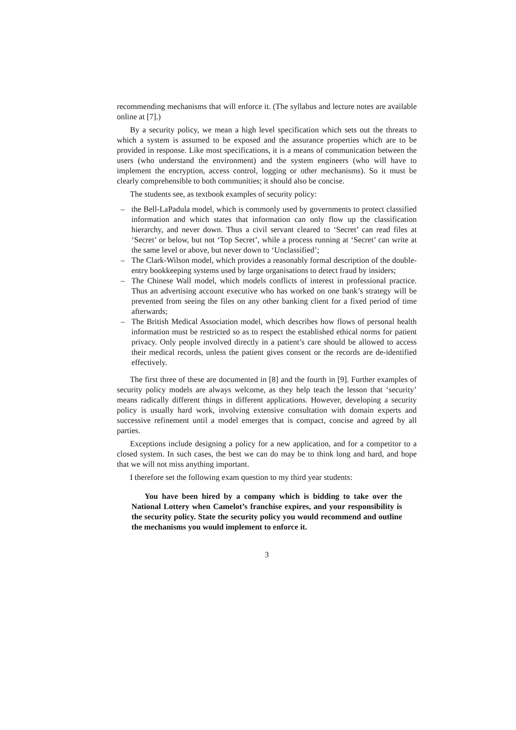recommending mechanisms that will enforce it. (The syllabus and lecture notes are available online at [7].)
By a security policy, we mean a high level specification which sets out the threats to which a system is assumed to be exposed and the assurance properties which are to be provided in response. Like most specifications, it is a means of communication between the users (who understand the environment) and the system engineers (who will have to implement the encryption, access control, logging or other mechanisms). So it must be clearly comprehensible to both communities; it should also be concise.
The students see, as textbook examples of security policy:
– the Bell-LaPadula model, which is commonly used by governments to protect classified information and which states that information can only flow up the classification hierarchy, and never down. Thus a civil servant cleared to ‘Secret’ can read files at ‘Secret’ or below, but not ‘Top Secret’, while a process running at ‘Secret’ can write at the same level or above, but never down to ‘Unclassified’;
– The Clark-Wilson model, which provides a reasonably formal description of the double-entry bookkeeping systems used by large organisations to detect fraud by insiders;
– The Chinese Wall model, which models conflicts of interest in professional practice. Thus an advertising account executive who has worked on one bank’s strategy will be prevented from seeing the files on any other banking client for a fixed period of time afterwards;
– The British Medical Association model, which describes how flows of personal health information must be restricted so as to respect the established ethical norms for patient privacy. Only people involved directly in a patient’s care should be allowed to access their medical records, unless the patient gives consent or the records are de-identified effectively.
The first three of these are documented in [8] and the fourth in [9]. Further examples of security policy models are always welcome, as they help teach the lesson that ‘security’ means radically different things in different applications. However, developing a security policy is usually hard work, involving extensive consultation with domain experts and successive refinement until a model emerges that is compact, concise and agreed by all parties.
Exceptions include designing a policy for a new application, and for a competitor to a closed system. In such cases, the best we can do may be to think long and hard, and hope that we will not miss anything important.
I therefore set the following exam question to my third year students:
You have been hired by a company which is bidding to take over the National Lottery when Camelot’s franchise expires, and your responsibility is the security policy. State the security policy you would recommend and outline the mechanisms you would implement to enforce it.
3